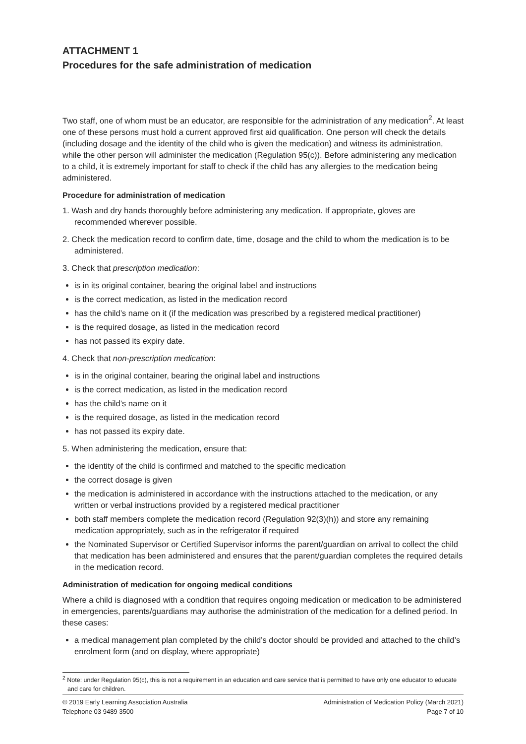ATTACHMENT 1
Procedures for the safe administration of medication
Two staff, one of whom must be an educator, are responsible for the administration of any medication<sup>2</sup>. At least one of these persons must hold a current approved first aid qualification. One person will check the details (including dosage and the identity of the child who is given the medication) and witness its administration, while the other person will administer the medication (Regulation 95(c)). Before administering any medication to a child, it is extremely important for staff to check if the child has any allergies to the medication being administered.
Procedure for administration of medication
1. Wash and dry hands thoroughly before administering any medication. If appropriate, gloves are recommended wherever possible.
2. Check the medication record to confirm date, time, dosage and the child to whom the medication is to be administered.
3. Check that prescription medication:
is in its original container, bearing the original label and instructions
is the correct medication, as listed in the medication record
has the child’s name on it (if the medication was prescribed by a registered medical practitioner)
is the required dosage, as listed in the medication record
has not passed its expiry date.
4. Check that non-prescription medication:
is in the original container, bearing the original label and instructions
is the correct medication, as listed in the medication record
has the child’s name on it
is the required dosage, as listed in the medication record
has not passed its expiry date.
5. When administering the medication, ensure that:
the identity of the child is confirmed and matched to the specific medication
the correct dosage is given
the medication is administered in accordance with the instructions attached to the medication, or any written or verbal instructions provided by a registered medical practitioner
both staff members complete the medication record (Regulation 92(3)(h)) and store any remaining medication appropriately, such as in the refrigerator if required
the Nominated Supervisor or Certified Supervisor informs the parent/guardian on arrival to collect the child that medication has been administered and ensures that the parent/guardian completes the required details in the medication record.
Administration of medication for ongoing medical conditions
Where a child is diagnosed with a condition that requires ongoing medication or medication to be administered in emergencies, parents/guardians may authorise the administration of the medication for a defined period. In these cases:
a medical management plan completed by the child’s doctor should be provided and attached to the child’s enrolment form (and on display, where appropriate)
<sup>2</sup> Note: under Regulation 95(c), this is not a requirement in an education and care service that is permitted to have only one educator to educate and care for children.
© 2019 Early Learning Association Australia
Telephone 03 9489 3500
Administration of Medication Policy (March 2021)
Page 7 of 10